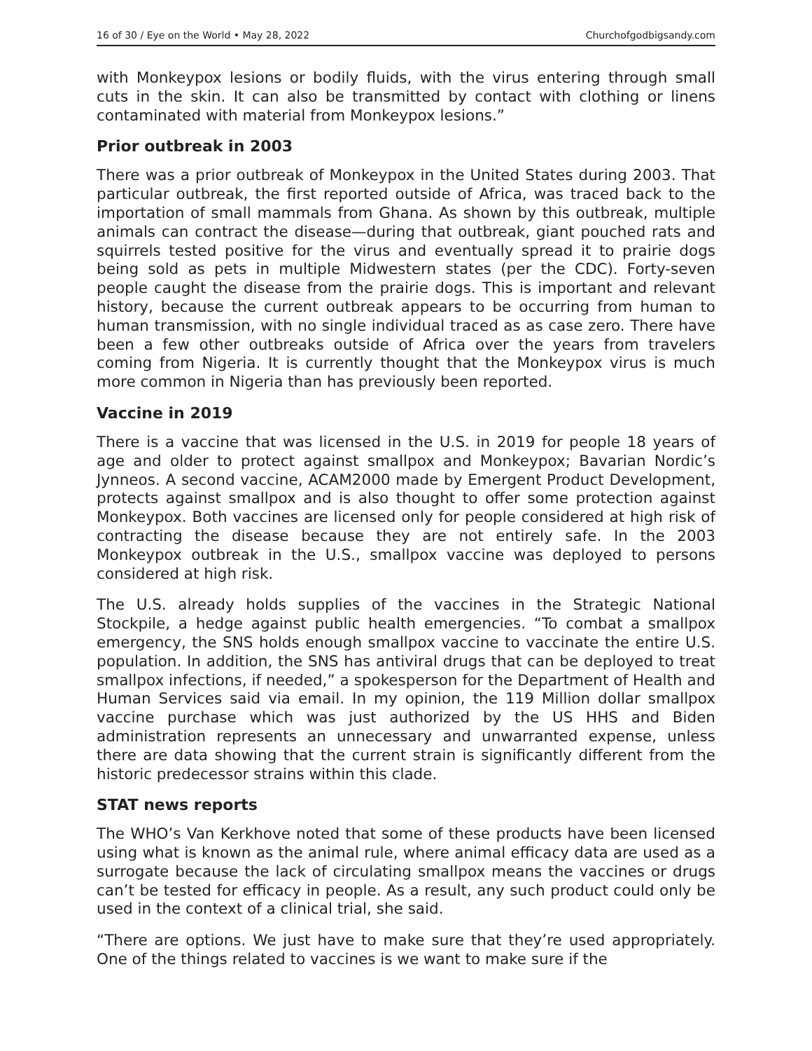16 of 30 / Eye on the World • May 28, 2022 Churchofgodbigsandy.com
with Monkeypox lesions or bodily fluids, with the virus entering through small cuts in the skin. It can also be transmitted by contact with clothing or linens contaminated with material from Monkeypox lesions.”
Prior outbreak in 2003
There was a prior outbreak of Monkeypox in the United States during 2003. That particular outbreak, the first reported outside of Africa, was traced back to the importation of small mammals from Ghana. As shown by this outbreak, multiple animals can contract the disease—during that outbreak, giant pouched rats and squirrels tested positive for the virus and eventually spread it to prairie dogs being sold as pets in multiple Midwestern states (per the CDC). Forty-seven people caught the disease from the prairie dogs. This is important and relevant history, because the current outbreak appears to be occurring from human to human transmission, with no single individual traced as as case zero. There have been a few other outbreaks outside of Africa over the years from travelers coming from Nigeria. It is currently thought that the Monkeypox virus is much more common in Nigeria than has previously been reported.
Vaccine in 2019
There is a vaccine that was licensed in the U.S. in 2019 for people 18 years of age and older to protect against smallpox and Monkeypox; Bavarian Nordic’s Jynneos. A second vaccine, ACAM2000 made by Emergent Product Development, protects against smallpox and is also thought to offer some protection against Monkeypox. Both vaccines are licensed only for people considered at high risk of contracting the disease because they are not entirely safe. In the 2003 Monkeypox outbreak in the U.S., smallpox vaccine was deployed to persons considered at high risk.
The U.S. already holds supplies of the vaccines in the Strategic National Stockpile, a hedge against public health emergencies. “To combat a smallpox emergency, the SNS holds enough smallpox vaccine to vaccinate the entire U.S. population. In addition, the SNS has antiviral drugs that can be deployed to treat smallpox infections, if needed,” a spokesperson for the Department of Health and Human Services said via email. In my opinion, the 119 Million dollar smallpox vaccine purchase which was just authorized by the US HHS and Biden administration represents an unnecessary and unwarranted expense, unless there are data showing that the current strain is significant­ly different from the historic predecessor strains within this clade.
STAT news reports
The WHO’s Van Kerkhove noted that some of these products have been licensed using what is known as the animal rule, where animal efficacy data are used as a surrogate because the lack of circulating smallpox means the vaccines or drugs can’t be tested for efficacy in people. As a result, any such product could only be used in the context of a clinical trial, she said.
“There are options. We just have to make sure that they’re used appropri­ately. One of the things related to vaccines is we want to make sure if the